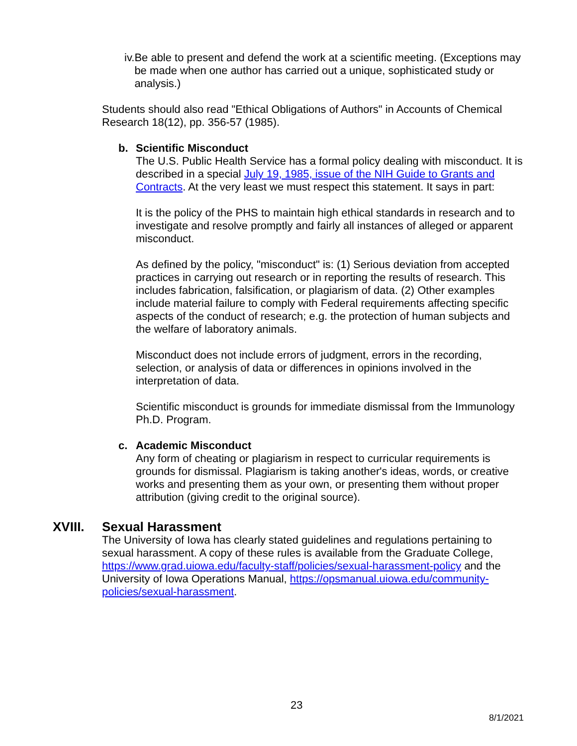iv. Be able to present and defend the work at a scientific meeting. (Exceptions may be made when one author has carried out a unique, sophisticated study or analysis.)
Students should also read "Ethical Obligations of Authors" in Accounts of Chemical Research 18(12), pp. 356-57 (1985).
b. Scientific Misconduct
The U.S. Public Health Service has a formal policy dealing with misconduct. It is described in a special July 19, 1985, issue of the NIH Guide to Grants and Contracts. At the very least we must respect this statement. It says in part:
It is the policy of the PHS to maintain high ethical standards in research and to investigate and resolve promptly and fairly all instances of alleged or apparent misconduct.
As defined by the policy, "misconduct" is: (1) Serious deviation from accepted practices in carrying out research or in reporting the results of research. This includes fabrication, falsification, or plagiarism of data. (2) Other examples include material failure to comply with Federal requirements affecting specific aspects of the conduct of research; e.g. the protection of human subjects and the welfare of laboratory animals.
Misconduct does not include errors of judgment, errors in the recording, selection, or analysis of data or differences in opinions involved in the interpretation of data.
Scientific misconduct is grounds for immediate dismissal from the Immunology Ph.D. Program.
c. Academic Misconduct
Any form of cheating or plagiarism in respect to curricular requirements is grounds for dismissal. Plagiarism is taking another's ideas, words, or creative works and presenting them as your own, or presenting them without proper attribution (giving credit to the original source).
XVIII. Sexual Harassment
The University of Iowa has clearly stated guidelines and regulations pertaining to sexual harassment. A copy of these rules is available from the Graduate College, https://www.grad.uiowa.edu/faculty-staff/policies/sexual-harassment-policy and the University of Iowa Operations Manual, https://opsmanual.uiowa.edu/community-policies/sexual-harassment.
23
8/1/2021